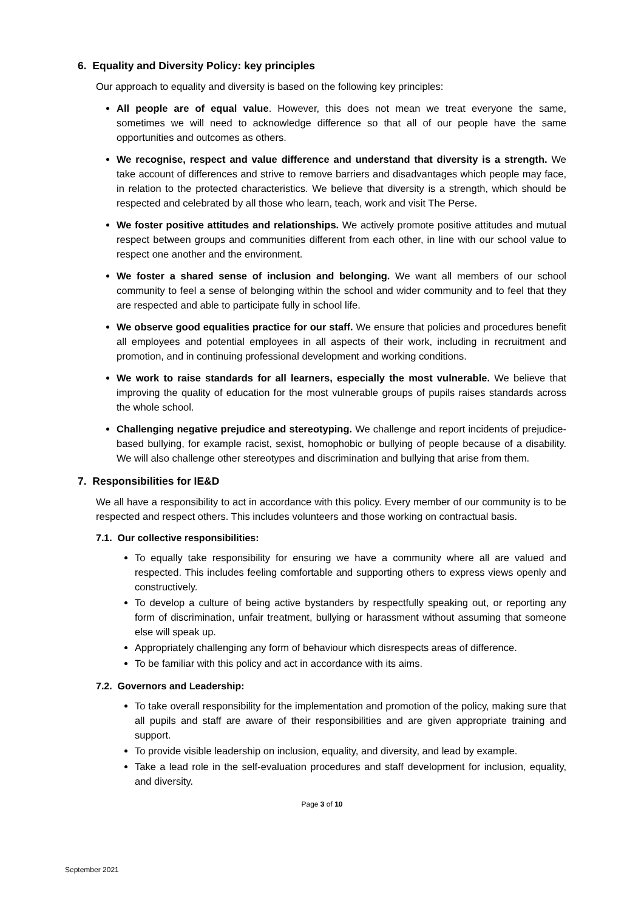6. Equality and Diversity Policy: key principles
Our approach to equality and diversity is based on the following key principles:
All people are of equal value. However, this does not mean we treat everyone the same, sometimes we will need to acknowledge difference so that all of our people have the same opportunities and outcomes as others.
We recognise, respect and value difference and understand that diversity is a strength. We take account of differences and strive to remove barriers and disadvantages which people may face, in relation to the protected characteristics. We believe that diversity is a strength, which should be respected and celebrated by all those who learn, teach, work and visit The Perse.
We foster positive attitudes and relationships. We actively promote positive attitudes and mutual respect between groups and communities different from each other, in line with our school value to respect one another and the environment.
We foster a shared sense of inclusion and belonging. We want all members of our school community to feel a sense of belonging within the school and wider community and to feel that they are respected and able to participate fully in school life.
We observe good equalities practice for our staff. We ensure that policies and procedures benefit all employees and potential employees in all aspects of their work, including in recruitment and promotion, and in continuing professional development and working conditions.
We work to raise standards for all learners, especially the most vulnerable. We believe that improving the quality of education for the most vulnerable groups of pupils raises standards across the whole school.
Challenging negative prejudice and stereotyping. We challenge and report incidents of prejudice-based bullying, for example racist, sexist, homophobic or bullying of people because of a disability. We will also challenge other stereotypes and discrimination and bullying that arise from them.
7. Responsibilities for IE&D
We all have a responsibility to act in accordance with this policy. Every member of our community is to be respected and respect others. This includes volunteers and those working on contractual basis.
7.1. Our collective responsibilities:
To equally take responsibility for ensuring we have a community where all are valued and respected. This includes feeling comfortable and supporting others to express views openly and constructively.
To develop a culture of being active bystanders by respectfully speaking out, or reporting any form of discrimination, unfair treatment, bullying or harassment without assuming that someone else will speak up.
Appropriately challenging any form of behaviour which disrespects areas of difference.
To be familiar with this policy and act in accordance with its aims.
7.2. Governors and Leadership:
To take overall responsibility for the implementation and promotion of the policy, making sure that all pupils and staff are aware of their responsibilities and are given appropriate training and support.
To provide visible leadership on inclusion, equality, and diversity, and lead by example.
Take a lead role in the self-evaluation procedures and staff development for inclusion, equality, and diversity.
Page 3 of 10
September 2021